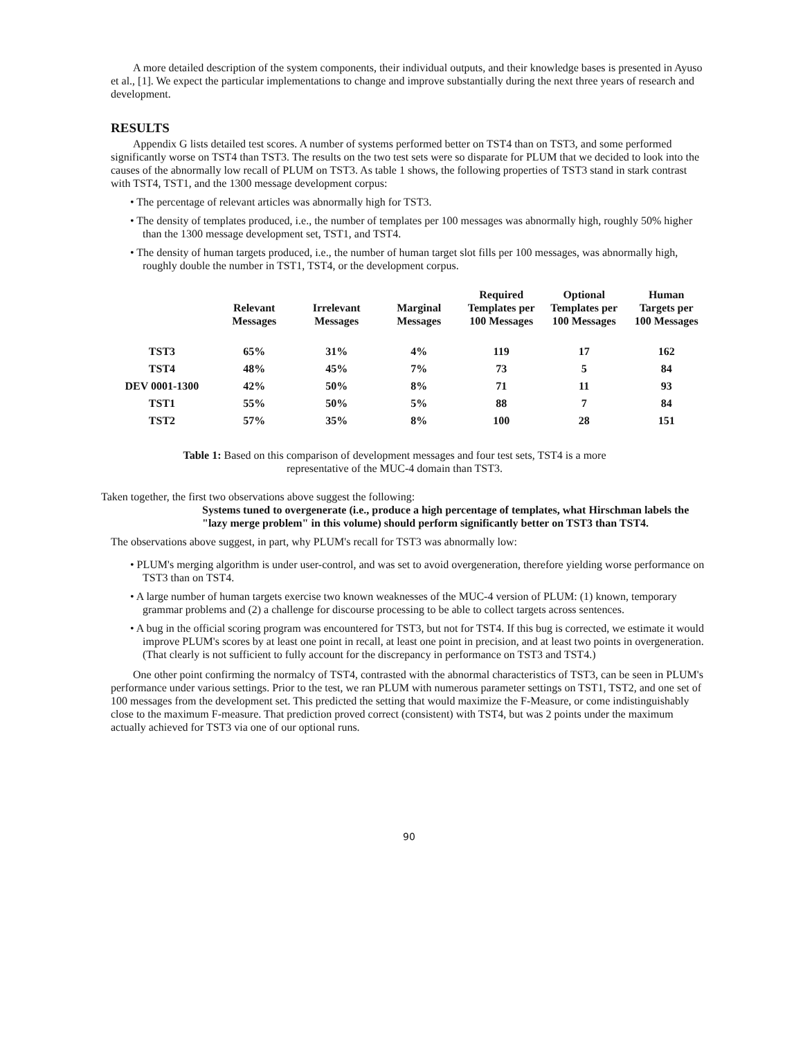A more detailed description of the system components, their individual outputs, and their knowledge bases is presented in Ayuso et al., [1]. We expect the particular implementations to change and improve substantially during the next three years of research and development.
RESULTS
Appendix G lists detailed test scores. A number of systems performed better on TST4 than on TST3, and some performed significantly worse on TST4 than TST3. The results on the two test sets were so disparate for PLUM that we decided to look into the causes of the abnormally low recall of PLUM on TST3. As table 1 shows, the following properties of TST3 stand in stark contrast with TST4, TST1, and the 1300 message development corpus:
• The percentage of relevant articles was abnormally high for TST3.
• The density of templates produced, i.e., the number of templates per 100 messages was abnormally high, roughly 50% higher than the 1300 message development set, TST1, and TST4.
• The density of human targets produced, i.e., the number of human target slot fills per 100 messages, was abnormally high, roughly double the number in TST1, TST4, or the development corpus.
| | Relevant Messages | Irrelevant Messages | Marginal Messages | Required Templates per 100 Messages | Optional Templates per 100 Messages | Human Targets per 100 Messages |
| --- | --- | --- | --- | --- | --- | --- |
| TST3 | 65% | 31% | 4% | 119 | 17 | 162 |
| TST4 | 48% | 45% | 7% | 73 | 5 | 84 |
| DEV 0001-1300 | 42% | 50% | 8% | 71 | 11 | 93 |
| TST1 | 55% | 50% | 5% | 88 | 7 | 84 |
| TST2 | 57% | 35% | 8% | 100 | 28 | 151 |
Table 1: Based on this comparison of development messages and four test sets, TST4 is a more representative of the MUC-4 domain than TST3.
Taken together, the first two observations above suggest the following:
Systems tuned to overgenerate (i.e., produce a high percentage of templates, what Hirschman labels the "lazy merge problem" in this volume) should perform significantly better on TST3 than TST4.
The observations above suggest, in part, why PLUM's recall for TST3 was abnormally low:
• PLUM's merging algorithm is under user-control, and was set to avoid overgeneration, therefore yielding worse performance on TST3 than on TST4.
• A large number of human targets exercise two known weaknesses of the MUC-4 version of PLUM: (1) known, temporary grammar problems and (2) a challenge for discourse processing to be able to collect targets across sentences.
• A bug in the official scoring program was encountered for TST3, but not for TST4. If this bug is corrected, we estimate it would improve PLUM's scores by at least one point in recall, at least one point in precision, and at least two points in overgeneration. (That clearly is not sufficient to fully account for the discrepancy in performance on TST3 and TST4.)
One other point confirming the normalcy of TST4, contrasted with the abnormal characteristics of TST3, can be seen in PLUM's performance under various settings. Prior to the test, we ran PLUM with numerous parameter settings on TST1, TST2, and one set of 100 messages from the development set. This predicted the setting that would maximize the F-Measure, or come indistinguishably close to the maximum F-measure. That prediction proved correct (consistent) with TST4, but was 2 points under the maximum actually achieved for TST3 via one of our optional runs.
90